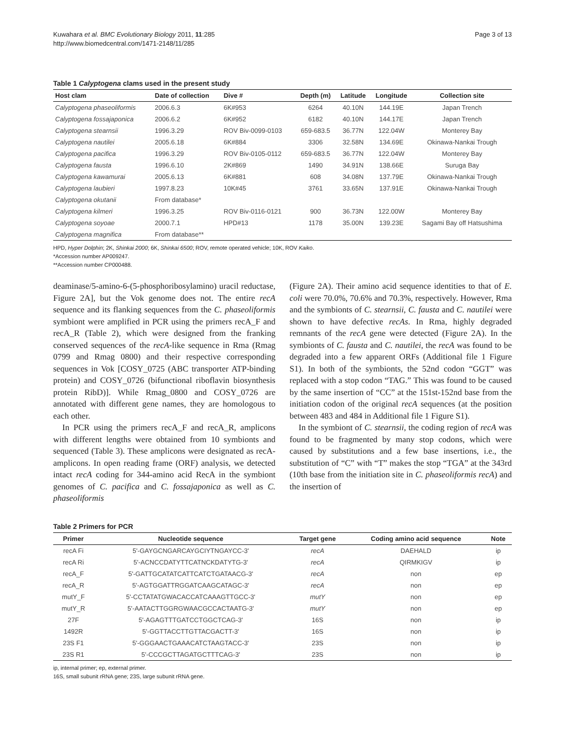Kuwahara et al. BMC Evolutionary Biology 2011, 11:285
http://www.biomedcentral.com/1471-2148/11/285
Page 3 of 13
Table 1 Calyptogena clams used in the present study
| Host clam | Date of collection | Dive # | Depth (m) | Latitude | Longitude | Collection site |
| --- | --- | --- | --- | --- | --- | --- |
| Calyptogena phaseoliformis | 2006.6.3 | 6K#953 | 6264 | 40.10N | 144.19E | Japan Trench |
| Calyptogena fossajaponica | 2006.6.2 | 6K#952 | 6182 | 40.10N | 144.17E | Japan Trench |
| Calyptogena stearnsii | 1996.3.29 | ROV Biv-0099-0103 | 659-683.5 | 36.77N | 122.04W | Monterey Bay |
| Calyptogena nautilei | 2005.6.18 | 6K#884 | 3306 | 32.58N | 134.69E | Okinawa-Nankai Trough |
| Calyptogena pacifica | 1996.3.29 | ROV Biv-0105-0112 | 659-683.5 | 36.77N | 122.04W | Monterey Bay |
| Calyptogena fausta | 1996.6.10 | 2K#869 | 1490 | 34.91N | 138.66E | Suruga Bay |
| Calyptogena kawamurai | 2005.6.13 | 6K#881 | 608 | 34.08N | 137.79E | Okinawa-Nankai Trough |
| Calyptogena laubieri | 1997.8.23 | 10K#45 | 3761 | 33.65N | 137.91E | Okinawa-Nankai Trough |
| Calyptogena okutanii | From database* | | | | | |
| Calyptogena kilmeri | 1996.3.25 | ROV Biv-0116-0121 | 900 | 36.73N | 122.00W | Monterey Bay |
| Calyptogena soyoae | 2000.7.1 | HPD#13 | 1178 | 35.00N | 139.23E | Sagami Bay off Hatsushima |
| Calyptogena magnifica | From database** | | | | | |
HPD, Hyper Dolphin; 2K, Shinkai 2000; 6K, Shinkai 6500; ROV, remote operated vehicle; 10K, ROV Kaiko.
*Accession number AP009247.
**Accession number CP000488.
deaminase/5-amino-6-(5-phosphoribosylamino) uracil reductase, Figure 2A], but the Vok genome does not. The entire recA sequence and its flanking sequences from the C. phaseoliformis symbiont were amplified in PCR using the primers recA_F and recA_R (Table 2), which were designed from the franking conserved sequences of the recA-like sequence in Rma (Rmag 0799 and Rmag 0800) and their respective corresponding sequences in Vok [COSY_0725 (ABC transporter ATP-binding protein) and COSY_0726 (bifunctional riboflavin biosynthesis protein RibD)]. While Rmag_0800 and COSY_0726 are annotated with different gene names, they are homologous to each other.
In PCR using the primers recA_F and recA_R, amplicons with different lengths were obtained from 10 symbionts and sequenced (Table 3). These amplicons were designated as recA-amplicons. In open reading frame (ORF) analysis, we detected intact recA coding for 344-amino acid RecA in the symbiont genomes of C. pacifica and C. fossajaponica as well as C. phaseoliformis
(Figure 2A). Their amino acid sequence identities to that of E. coli were 70.0%, 70.6% and 70.3%, respectively. However, Rma and the symbionts of C. stearnsii, C. fausta and C. nautilei were shown to have defective recAs. In Rma, highly degraded remnants of the recA gene were detected (Figure 2A). In the symbionts of C. fausta and C. nautilei, the recA was found to be degraded into a few apparent ORFs (Additional file 1 Figure S1). In both of the symbionts, the 52nd codon “GGT” was replaced with a stop codon “TAG.” This was found to be caused by the same insertion of “CC” at the 151st-152nd base from the initiation codon of the original recA sequences (at the position between 483 and 484 in Additional file 1 Figure S1).
In the symbiont of C. stearnsii, the coding region of recA was found to be fragmented by many stop codons, which were caused by substitutions and a few base insertions, i.e., the substitution of “C” with “T” makes the stop “TGA” at the 343rd (10th base from the initiation site in C. phaseoliformis recA) and the insertion of
Table 2 Primers for PCR
| Primer | Nucleotide sequence | Target gene | Coding amino acid sequence | Note |
| --- | --- | --- | --- | --- |
| recA Fi | 5'-GAYGCNGARCAYGCIYTNGAYCC-3' | recA | DAEHALD | ip |
| recA Ri | 5'-ACNCCDATYTTCATNCKDATYTG-3' | recA | QIRMKIGV | ip |
| recA_F | 5'-GATTGCATATCATTCATCTGATAACG-3' | recA | non | ep |
| recA_R | 5'-AGTGGATTRGGATCAAGCATAGC-3' | recA | non | ep |
| mutY_F | 5'-CCTATATGWACACCATCAAAGTTGCC-3' | mutY | non | ep |
| mutY_R | 5'-AATACTTGGRGWAACGCCACTAATG-3' | mutY | non | ep |
| 27F | 5'-AGAGTTTGATCCTGGCTCAG-3' | 16S | non | ip |
| 1492R | 5'-GGTTACCTTGTTACGACTT-3' | 16S | non | ip |
| 23S F1 | 5'-GGGAACTGAAACATCTAAGTACC-3' | 23S | non | ip |
| 23S R1 | 5'-CCCGCTTAGATGCTTTCAG-3' | 23S | non | ip |
ip, internal primer; ep, external primer.
16S, small subunit rRNA gene; 23S, large subunit rRNA gene.